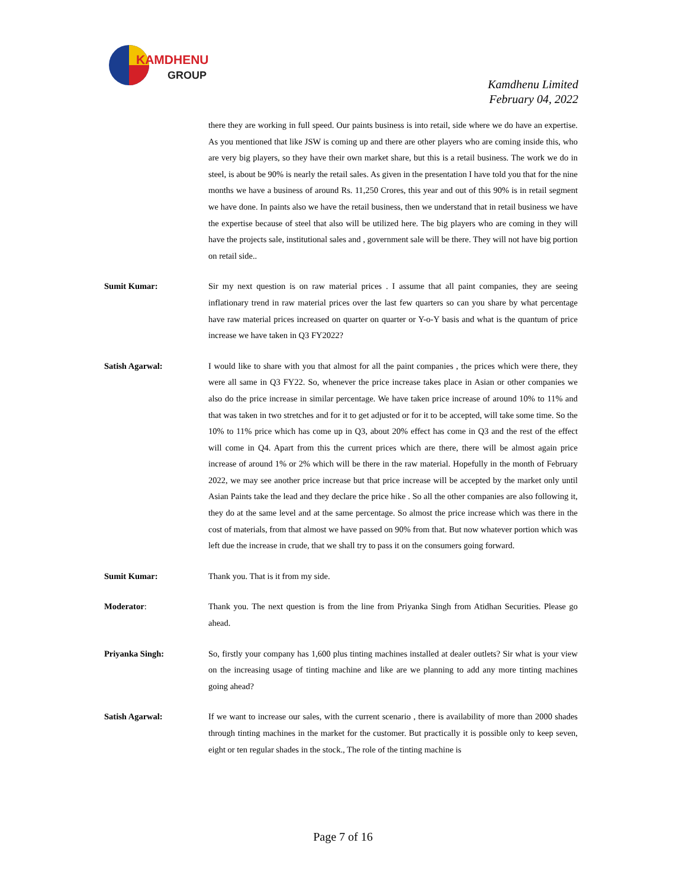KAMDHENU
GROUP
Kamdhenu Limited
February 04, 2022
there they are working in full speed. Our paints business is into retail, side where we do have an expertise. As you mentioned that like JSW is coming up and there are other players who are coming inside this, who are very big players, so they have their own market share, but this is a retail business. The work we do in steel, is about be 90% is nearly the retail sales. As given in the presentation I have told you that for the nine months we have a business of around Rs. 11,250 Crores, this year and out of this 90% is in retail segment we have done. In paints also we have the retail business, then we understand that in retail business we have the expertise because of steel that also will be utilized here. The big players who are coming in they will have the projects sale, institutional sales and , government sale will be there. They will not have big portion on retail side..
Sumit Kumar: Sir my next question is on raw material prices . I assume that all paint companies, they are seeing inflationary trend in raw material prices over the last few quarters so can you share by what percentage have raw material prices increased on quarter on quarter or Y-o-Y basis and what is the quantum of price increase we have taken in Q3 FY2022?
Satish Agarwal: I would like to share with you that almost for all the paint companies , the prices which were there, they were all same in Q3 FY22. So, whenever the price increase takes place in Asian or other companies we also do the price increase in similar percentage. We have taken price increase of around 10% to 11% and that was taken in two stretches and for it to get adjusted or for it to be accepted, will take some time. So the 10% to 11% price which has come up in Q3, about 20% effect has come in Q3 and the rest of the effect will come in Q4. Apart from this the current prices which are there, there will be almost again price increase of around 1% or 2% which will be there in the raw material. Hopefully in the month of February 2022, we may see another price increase but that price increase will be accepted by the market only until Asian Paints take the lead and they declare the price hike . So all the other companies are also following it, they do at the same level and at the same percentage. So almost the price increase which was there in the cost of materials, from that almost we have passed on 90% from that. But now whatever portion which was left due the increase in crude, that we shall try to pass it on the consumers going forward.
Sumit Kumar: Thank you. That is it from my side.
Moderator: Thank you. The next question is from the line from Priyanka Singh from Atidhan Securities. Please go ahead.
Priyanka Singh: So, firstly your company has 1,600 plus tinting machines installed at dealer outlets? Sir what is your view on the increasing usage of tinting machine and like are we planning to add any more tinting machines going ahead?
Satish Agarwal: If we want to increase our sales, with the current scenario , there is availability of more than 2000 shades through tinting machines in the market for the customer. But practically it is possible only to keep seven, eight or ten regular shades in the stock., The role of the tinting machine is
Page 7 of 16